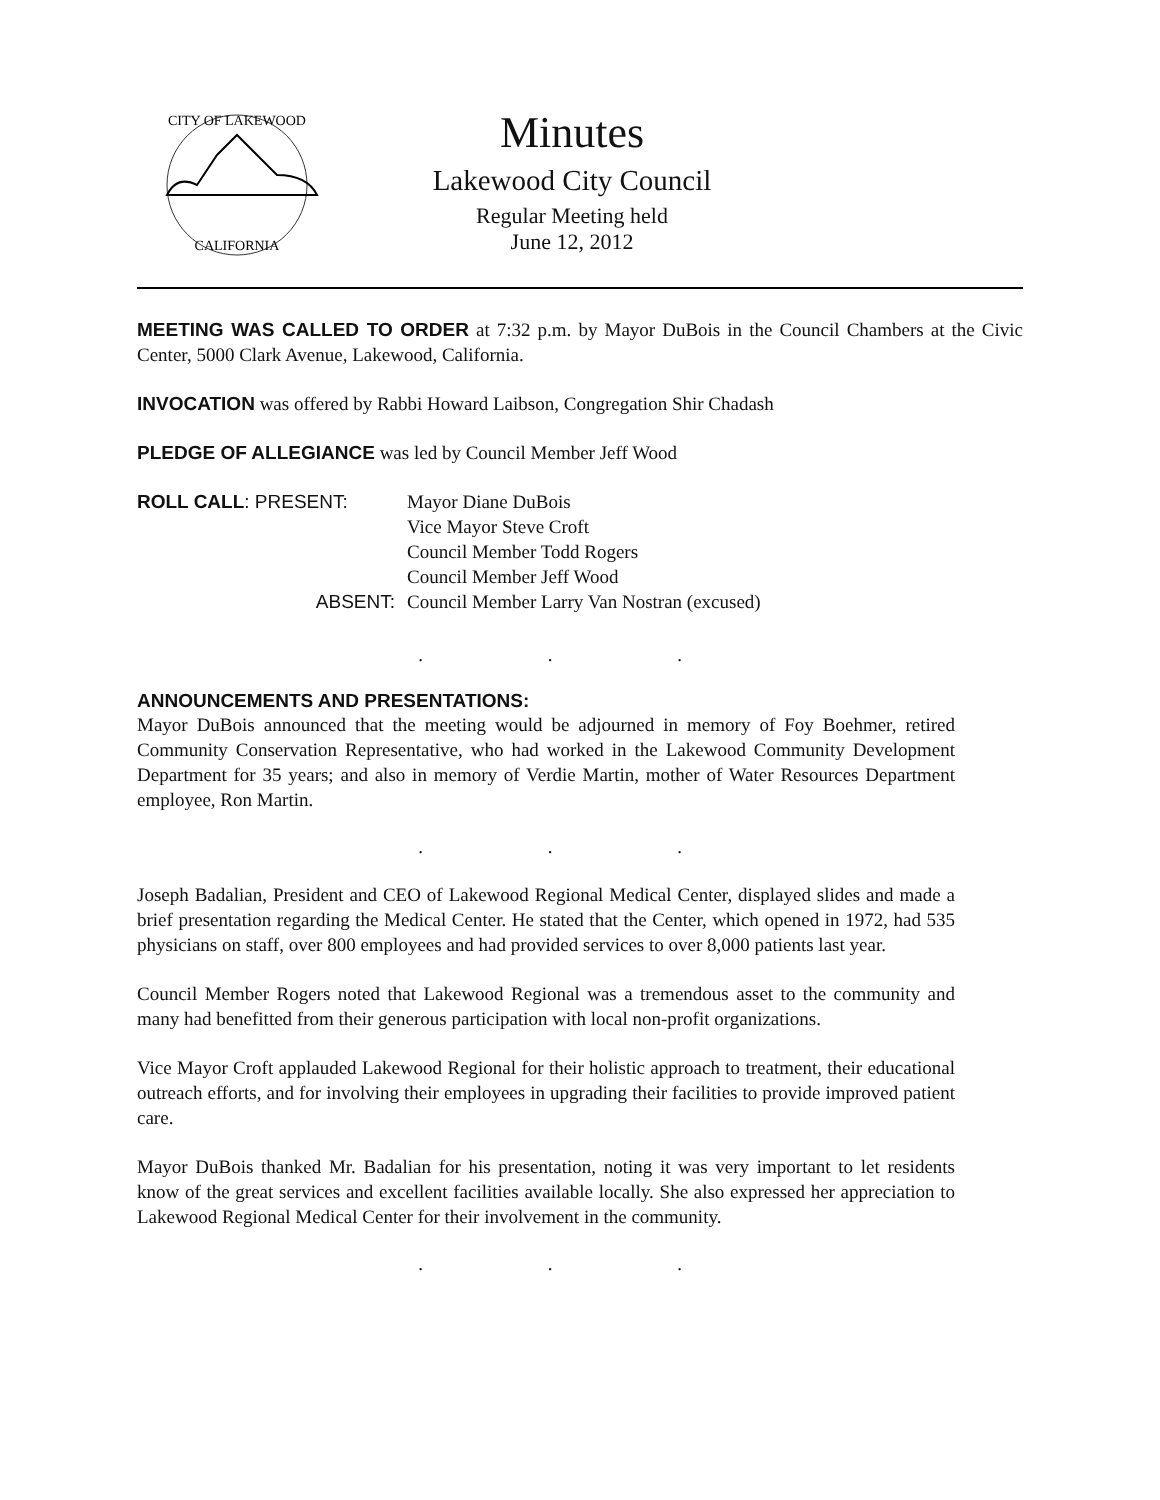CITY OF LAKEWOOD
CALIFORNIA
Minutes
Lakewood City Council
Regular Meeting held
June 12, 2012
MEETING WAS CALLED TO ORDER at 7:32 p.m. by Mayor DuBois in the Council Chambers at the Civic Center, 5000 Clark Avenue, Lakewood, California.
INVOCATION was offered by Rabbi Howard Laibson, Congregation Shir Chadash
PLEDGE OF ALLEGIANCE was led by Council Member Jeff Wood
ROLL CALL: PRESENT:
Mayor Diane DuBois
Vice Mayor Steve Croft
Council Member Todd Rogers
Council Member Jeff Wood
ABSENT:
Council Member Larry Van Nostran (excused)
. . .
ANNOUNCEMENTS AND PRESENTATIONS:
Mayor DuBois announced that the meeting would be adjourned in memory of Foy Boehmer, retired Community Conservation Representative, who had worked in the Lakewood Community Development Department for 35 years; and also in memory of Verdie Martin, mother of Water Resources Department employee, Ron Martin.
. . .
Joseph Badalian, President and CEO of Lakewood Regional Medical Center, displayed slides and made a brief presentation regarding the Medical Center. He stated that the Center, which opened in 1972, had 535 physicians on staff, over 800 employees and had provided services to over 8,000 patients last year.
Council Member Rogers noted that Lakewood Regional was a tremendous asset to the community and many had benefitted from their generous participation with local non-profit organizations.
Vice Mayor Croft applauded Lakewood Regional for their holistic approach to treatment, their educational outreach efforts, and for involving their employees in upgrading their facilities to provide improved patient care.
Mayor DuBois thanked Mr. Badalian for his presentation, noting it was very important to let residents know of the great services and excellent facilities available locally. She also expressed her appreciation to Lakewood Regional Medical Center for their involvement in the community.
. . .